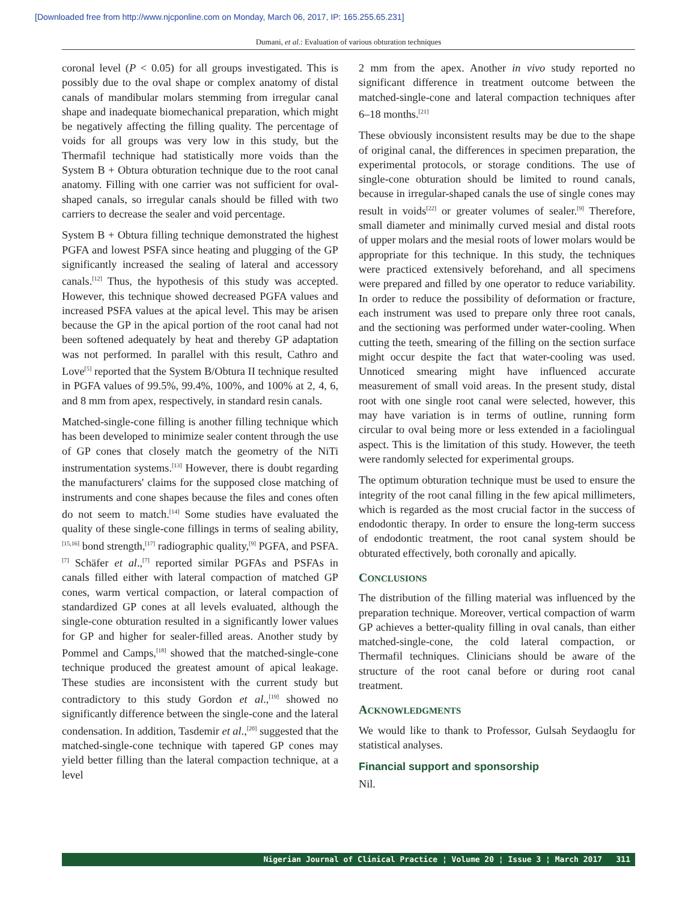[Downloaded free from http://www.njcponline.com on Monday, March 06, 2017, IP: 165.255.65.231]
Dumani, et al.: Evaluation of various obturation techniques
coronal level (P < 0.05) for all groups investigated. This is possibly due to the oval shape or complex anatomy of distal canals of mandibular molars stemming from irregular canal shape and inadequate biomechanical preparation, which might be negatively affecting the filling quality. The percentage of voids for all groups was very low in this study, but the Thermafil technique had statistically more voids than the System B + Obtura obturation technique due to the root canal anatomy. Filling with one carrier was not sufficient for oval-shaped canals, so irregular canals should be filled with two carriers to decrease the sealer and void percentage.
System B + Obtura filling technique demonstrated the highest PGFA and lowest PSFA since heating and plugging of the GP significantly increased the sealing of lateral and accessory canals.<sup>[12]</sup> Thus, the hypothesis of this study was accepted. However, this technique showed decreased PGFA values and increased PSFA values at the apical level. This may be arisen because the GP in the apical portion of the root canal had not been softened adequately by heat and thereby GP adaptation was not performed. In parallel with this result, Cathro and Love<sup>[5]</sup> reported that the System B/Obtura II technique resulted in PGFA values of 99.5%, 99.4%, 100%, and 100% at 2, 4, 6, and 8 mm from apex, respectively, in standard resin canals.
Matched-single-cone filling is another filling technique which has been developed to minimize sealer content through the use of GP cones that closely match the geometry of the NiTi instrumentation systems.<sup>[13]</sup> However, there is doubt regarding the manufacturers' claims for the supposed close matching of instruments and cone shapes because the files and cones often do not seem to match.<sup>[14]</sup> Some studies have evaluated the quality of these single-cone fillings in terms of sealing ability,<sup>[15,16]</sup> bond strength,<sup>[17]</sup> radiographic quality,<sup>[9]</sup> PGFA, and PSFA.<sup>[7]</sup> Schäfer et al.,<sup>[7]</sup> reported similar PGFAs and PSFAs in canals filled either with lateral compaction of matched GP cones, warm vertical compaction, or lateral compaction of standardized GP cones at all levels evaluated, although the single-cone obturation resulted in a significantly lower values for GP and higher for sealer-filled areas. Another study by Pommel and Camps,<sup>[18]</sup> showed that the matched-single-cone technique produced the greatest amount of apical leakage. These studies are inconsistent with the current study but contradictory to this study Gordon et al.,<sup>[19]</sup> showed no significantly difference between the single-cone and the lateral condensation. In addition, Tasdemir et al.,<sup>[20]</sup> suggested that the matched-single-cone technique with tapered GP cones may yield better filling than the lateral compaction technique, at a level
2 mm from the apex. Another in vivo study reported no significant difference in treatment outcome between the matched-single-cone and lateral compaction techniques after 6–18 months.<sup>[21]</sup>
These obviously inconsistent results may be due to the shape of original canal, the differences in specimen preparation, the experimental protocols, or storage conditions. The use of single-cone obturation should be limited to round canals, because in irregular-shaped canals the use of single cones may result in voids<sup>[22]</sup> or greater volumes of sealer.<sup>[9]</sup> Therefore, small diameter and minimally curved mesial and distal roots of upper molars and the mesial roots of lower molars would be appropriate for this technique. In this study, the techniques were practiced extensively beforehand, and all specimens were prepared and filled by one operator to reduce variability. In order to reduce the possibility of deformation or fracture, each instrument was used to prepare only three root canals, and the sectioning was performed under water-cooling. When cutting the teeth, smearing of the filling on the section surface might occur despite the fact that water-cooling was used. Unnoticed smearing might have influenced accurate measurement of small void areas. In the present study, distal root with one single root canal were selected, however, this may have variation is in terms of outline, running form circular to oval being more or less extended in a faciolingual aspect. This is the limitation of this study. However, the teeth were randomly selected for experimental groups.
The optimum obturation technique must be used to ensure the integrity of the root canal filling in the few apical millimeters, which is regarded as the most crucial factor in the success of endodontic therapy. In order to ensure the long-term success of endodontic treatment, the root canal system should be obturated effectively, both coronally and apically.
CONCLUSIONS
The distribution of the filling material was influenced by the preparation technique. Moreover, vertical compaction of warm GP achieves a better-quality filling in oval canals, than either matched-single-cone, the cold lateral compaction, or Thermafil techniques. Clinicians should be aware of the structure of the root canal before or during root canal treatment.
ACKNOWLEDGMENTS
We would like to thank to Professor, Gulsah Seydaoglu for statistical analyses.
Financial support and sponsorship
Nil.
Nigerian Journal of Clinical Practice ¦ Volume 20 ¦ Issue 3 ¦ March 2017 311